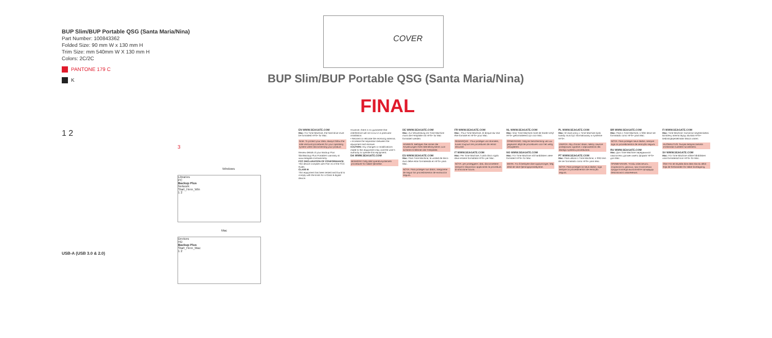BUP Slim/BUP Portable QSG (Santa Maria/Nina)
Part Number: 100843362
Folded Size: 90 mm W x 130 mm H
Trim Size: mm 540mm W X 130 mm H
Colors: 2C/2C
PANTONE 179 C
K
COVER
BUP Slim/BUP Portable QSG (Santa Maria/Nina)
FINAL
1 2
USB-A (USB 3.0 & 2.0)
3
Windows
Libraries
PC
Backup Plus
Network
Start_Here_Win
1 2
Mac
Devices
HD
Backup Plus
Start_Here_Mac
1 2
EN WWW.SEAGATE.COM
Mac: For Time Machine, the hard drive must be formatted HFS+ for Mac.
Note: To protect your data, always follow the safe removal procedures for your operating system when disconnecting your product.
Review details of your Backup Plus Slim/Backup Plus Portable's warranty at www.seagate.com/warranty.
FCC DECLARATION OF CONFORMANCE
This device complies with Part 15 of the FCC Rules.
CLASS B
This equipment has been tested and found to comply with the limits for a Class B digital device.
However, there is no guarantee that interference will not occur in a particular installation.
• Reorient or relocate the receiving antenna.
• Increase the separation between the equipment and receiver.
CAUTION: Any changes or modifications made to this equipment may void the user's authority to operate this equipment.
DA WWW.SEAGATE.COM
BEMÆRK! Følg altid operativsystemets procedurer for sikker fjernelse.
DE WWW.SEAGATE.COM
Mac: Zur Verwendung mit Time Machine muss die Festplatte mit HFS+ für Mac formatiert werden.
HINWEIS: Befolgen Sie immer die Anweisungen Ihres Betriebssystems zum sicheren Entfernen der Festplatte.
ES WWW.SEAGATE.COM
Mac: Para Time Machine, la unidad de disco duro debe estar formateada en HFS+ para Mac.
NOTA: Para proteger sus datos, asegúrese de seguir los procedimientos de extracción segura.
FR WWW.SEAGATE.COM
Mac : Pour Time Machine, le disque dur doit être formaté en HFS+ pour Mac.
REMARQUE : Pour protéger vos données, suivez toujours les procédures de retrait sécurisé.
IT WWW.SEAGATE.COM
Mac: Per Time Machine, l'unità disco rigido deve essere formattata HFS+ per Mac.
NOTA: per proteggere i dati, disconnettere sempre il dispositivo applicando la procedura di rimozione sicura.
NL WWW.SEAGATE.COM
Mac: Voor Time Machine moet de harde schijf HFS+ geformatteerd zijn voor Mac.
OPMERKING: Volg ter bescherming van uw gegevens altijd de procedures voor het veilig verwijderen.
NO WWW.SEAGATE.COM
Mac: For Time Machine må harddisken være formatert HFS+ for Mac.
MERK: For å beskytte dine opplysninger, følg alltid de sikre fjerningsprosedyrene.
PL WWW.SEAGATE.COM
Mac: W razie pracy z Time Machine dysk twardy musi być sformatowany w systemie HFS+.
UWAGA: Aby chronić dane, należy zawsze postępować zgodnie z odpowiednimi dla danego systemu procedurami.
PT WWW.SEAGATE.COM
Mac: Para utilizar o Time Machine, o SSD tem de ser formatado como HFS+ para Mac.
NOTA: Para proteger os seus dados, siga sempre os procedimentos de remoção segura.
BR WWW.SEAGATE.COM
Mac: Para o Time Machine, o SSD deve ser formatado como HFS+ para Mac.
NOTA: Para proteger seus dados, sempre siga os procedimentos de remoção segura.
RU WWW.SEAGATE.COM
Mac: Для Time Machine передвижной накопитель должен иметь формат HFS+ для Mac.
ПРИМЕЧАНИЕ. Чтобы обеспечить сохранность данных, при отключении продукта всегда выполняйте процедуру безопасного извлечения.
FI WWW.SEAGATE.COM
Mac: Time Machine -toiminnon käyttämiseksi kiintolevy asema täytyy alustaa HFS+-tiedostojärjestelmään Macia varten.
HUOMAUTUS: Suojaa tietojasi tarkista irrottamaan tuotteen turvallisesti.
SV WWW.SEAGATE.COM
Mac: För Time Machine måste hårddisken vara formaterad som HFS+ för Mac.
Obs! För att skydda dina data ska du alltid följa de förfaranden för säker borttagning.